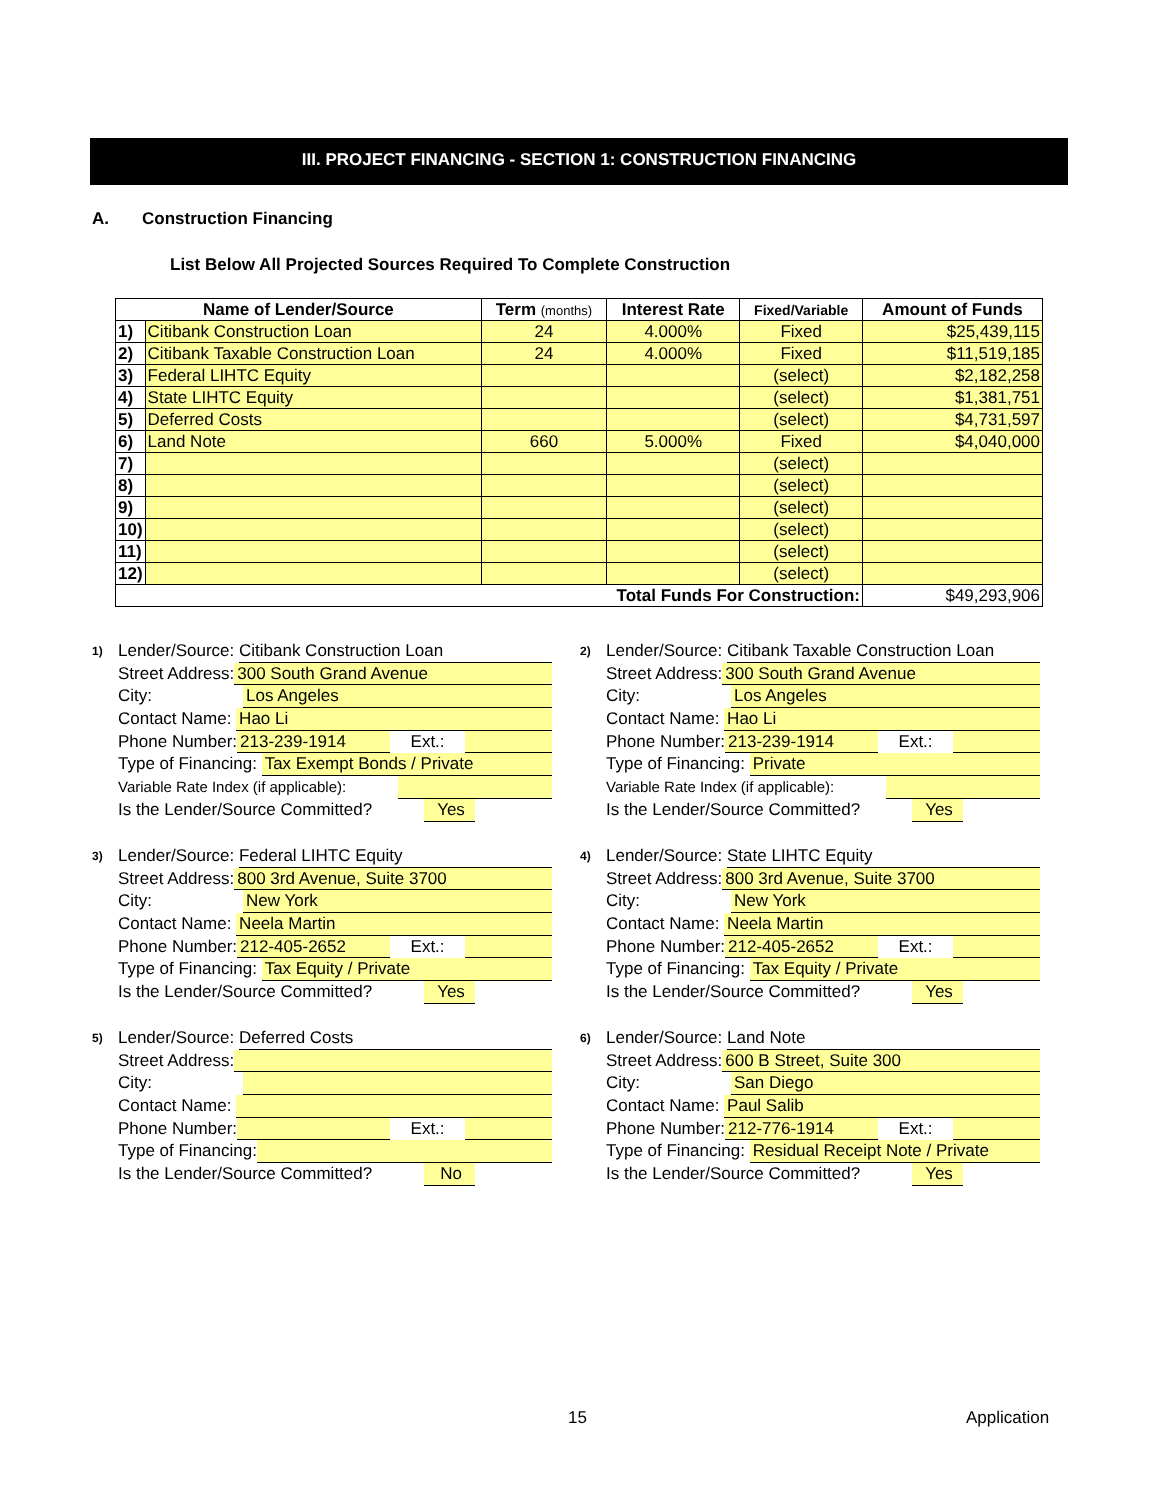III. PROJECT FINANCING - SECTION 1: CONSTRUCTION FINANCING
A. Construction Financing
List Below All Projected Sources Required To Complete Construction
| Name of Lender/Source | | Term (months) | Interest Rate | Fixed/Variable | Amount of Funds |
| --- | --- | --- | --- | --- | --- |
| 1) | Citibank Construction Loan | 24 | 4.000% | Fixed | $25,439,115 |
| 2) | Citibank Taxable Construction Loan | 24 | 4.000% | Fixed | $11,519,185 |
| 3) | Federal LIHTC Equity | | | (select) | $2,182,258 |
| 4) | State LIHTC Equity | | | (select) | $1,381,751 |
| 5) | Deferred Costs | | | (select) | $4,731,597 |
| 6) | Land Note | 660 | 5.000% | Fixed | $4,040,000 |
| 7) | | | | (select) | |
| 8) | | | | (select) | |
| 9) | | | | (select) | |
| 10) | | | | (select) | |
| 11) | | | | (select) | |
| 12) | | | | (select) | |
| Total Funds For Construction: | | | | | $49,293,906 |
1) Lender/Source: Citibank Construction Loan
Street Address: 300 South Grand Avenue
City: Los Angeles
Contact Name: Hao Li
Phone Number: 213-239-1914 Ext.:
Type of Financing: Tax Exempt Bonds / Private
Variable Rate Index (if applicable):
Is the Lender/Source Committed? Yes
2) Lender/Source: Citibank Taxable Construction Loan
Street Address: 300 South Grand Avenue
City: Los Angeles
Contact Name: Hao Li
Phone Number: 213-239-1914 Ext.:
Type of Financing: Private
Variable Rate Index (if applicable):
Is the Lender/Source Committed? Yes
3) Lender/Source: Federal LIHTC Equity
Street Address: 800 3rd Avenue, Suite 3700
City: New York
Contact Name: Neela Martin
Phone Number: 212-405-2652 Ext.:
Type of Financing: Tax Equity / Private
Is the Lender/Source Committed? Yes
4) Lender/Source: State LIHTC Equity
Street Address: 800 3rd Avenue, Suite 3700
City: New York
Contact Name: Neela Martin
Phone Number: 212-405-2652 Ext.:
Type of Financing: Tax Equity / Private
Is the Lender/Source Committed? Yes
5) Lender/Source: Deferred Costs
Street Address:
City:
Contact Name:
Phone Number: Ext.:
Type of Financing:
Is the Lender/Source Committed? No
6) Lender/Source: Land Note
Street Address: 600 B Street, Suite 300
City: San Diego
Contact Name: Paul Salib
Phone Number: 212-776-1914 Ext.:
Type of Financing: Residual Receipt Note / Private
Is the Lender/Source Committed? Yes
15 Application